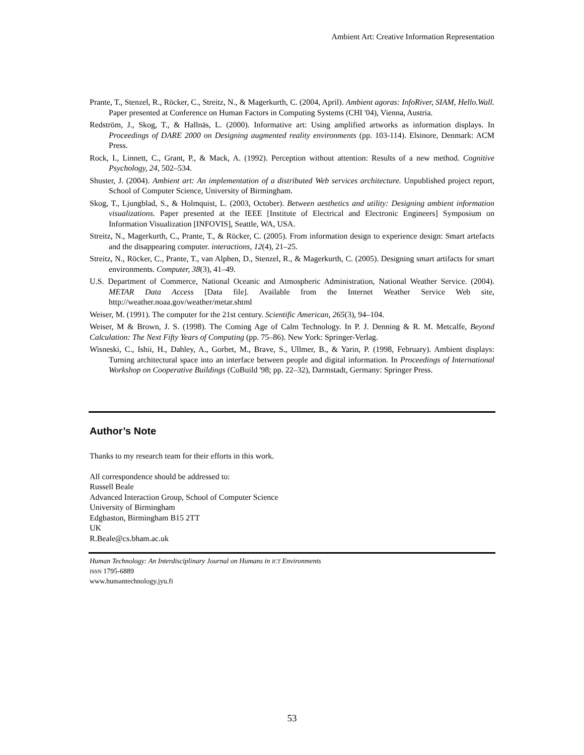Ambient Art: Creative Information Representation
Prante, T., Stenzel, R., Röcker, C., Streitz, N., & Magerkurth, C. (2004, April). Ambient agoras: InfoRiver, SIAM, Hello.Wall. Paper presented at Conference on Human Factors in Computing Systems (CHI '04), Vienna, Austria.
Redström, J., Skog, T., & Hallnäs, L. (2000). Informative art: Using amplified artworks as information displays. In Proceedings of DARE 2000 on Designing augmented reality environments (pp. 103-114). Elsinore, Denmark: ACM Press.
Rock, I., Linnett, C., Grant, P., & Mack, A. (1992). Perception without attention: Results of a new method. Cognitive Psychology, 24, 502–534.
Shuster, J. (2004). Ambient art: An implementation of a distributed Web services architecture. Unpublished project report, School of Computer Science, University of Birmingham.
Skog, T., Ljungblad, S., & Holmquist, L. (2003, October). Between aesthetics and utility: Designing ambient information visualizations. Paper presented at the IEEE [Institute of Electrical and Electronic Engineers] Symposium on Information Visualization [INFOVIS], Seattle, WA, USA.
Streitz, N., Magerkurth, C., Prante, T., & Röcker, C. (2005). From information design to experience design: Smart artefacts and the disappearing computer. interactions, 12(4), 21–25.
Streitz, N., Röcker, C., Prante, T., van Alphen, D., Stenzel, R., & Magerkurth, C. (2005). Designing smart artifacts for smart environments. Computer, 38(3), 41–49.
U.S. Department of Commerce, National Oceanic and Atmospheric Administration, National Weather Service. (2004). METAR Data Access [Data file]. Available from the Internet Weather Service Web site, http://weather.noaa.gov/weather/metar.shtml
Weiser, M. (1991). The computer for the 21st century. Scientific American, 265(3), 94–104.
Weiser, M & Brown, J. S. (1998). The Coming Age of Calm Technology. In P. J. Denning & R. M. Metcalfe, Beyond Calculation: The Next Fifty Years of Computing (pp. 75–86). New York: Springer-Verlag.
Wisneski, C., Ishii, H., Dahley, A., Gorbet, M., Brave, S., Ullmer, B., & Yarin, P. (1998, February). Ambient displays: Turning architectural space into an interface between people and digital information. In Proceedings of International Workshop on Cooperative Buildings (CoBuild '98; pp. 22–32), Darmstadt, Germany: Springer Press.
Author’s Note
Thanks to my research team for their efforts in this work.
All correspondence should be addressed to:
Russell Beale
Advanced Interaction Group, School of Computer Science
University of Birmingham
Edgbaston, Birmingham B15 2TT
UK
R.Beale@cs.bham.ac.uk
Human Technology: An Interdisciplinary Journal on Humans in ICT Environments
ISSN 1795-6889
www.humantechnology.jyu.fi
53